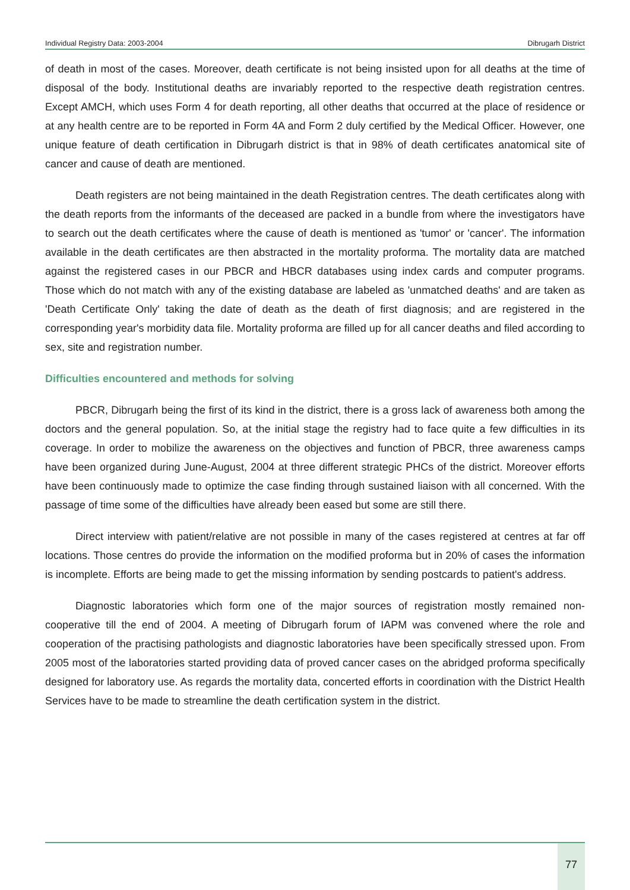Individual Registry Data: 2003-2004 Dibrugarh District
of death in most of the cases. Moreover, death certificate is not being insisted upon for all deaths at the time of disposal of the body. Institutional deaths are invariably reported to the respective death registration centres. Except AMCH, which uses Form 4 for death reporting, all other deaths that occurred at the place of residence or at any health centre are to be reported in Form 4A and Form 2 duly certified by the Medical Officer. However, one unique feature of death certification in Dibrugarh district is that in 98% of death certificates anatomical site of cancer and cause of death are mentioned.
Death registers are not being maintained in the death Registration centres. The death certificates along with the death reports from the informants of the deceased are packed in a bundle from where the investigators have to search out the death certificates where the cause of death is mentioned as 'tumor' or 'cancer'. The information available in the death certificates are then abstracted in the mortality proforma. The mortality data are matched against the registered cases in our PBCR and HBCR databases using index cards and computer programs. Those which do not match with any of the existing database are labeled as 'unmatched deaths' and are taken as 'Death Certificate Only' taking the date of death as the death of first diagnosis; and are registered in the corresponding year's morbidity data file. Mortality proforma are filled up for all cancer deaths and filed according to sex, site and registration number.
Difficulties encountered and methods for solving
PBCR, Dibrugarh being the first of its kind in the district, there is a gross lack of awareness both among the doctors and the general population. So, at the initial stage the registry had to face quite a few difficulties in its coverage. In order to mobilize the awareness on the objectives and function of PBCR, three awareness camps have been organized during June-August, 2004 at three different strategic PHCs of the district. Moreover efforts have been continuously made to optimize the case finding through sustained liaison with all concerned. With the passage of time some of the difficulties have already been eased but some are still there.
Direct interview with patient/relative are not possible in many of the cases registered at centres at far off locations. Those centres do provide the information on the modified proforma but in 20% of cases the information is incomplete. Efforts are being made to get the missing information by sending postcards to patient's address.
Diagnostic laboratories which form one of the major sources of registration mostly remained non-cooperative till the end of 2004. A meeting of Dibrugarh forum of IAPM was convened where the role and cooperation of the practising pathologists and diagnostic laboratories have been specifically stressed upon. From 2005 most of the laboratories started providing data of proved cancer cases on the abridged proforma specifically designed for laboratory use. As regards the mortality data, concerted efforts in coordination with the District Health Services have to be made to streamline the death certification system in the district.
77